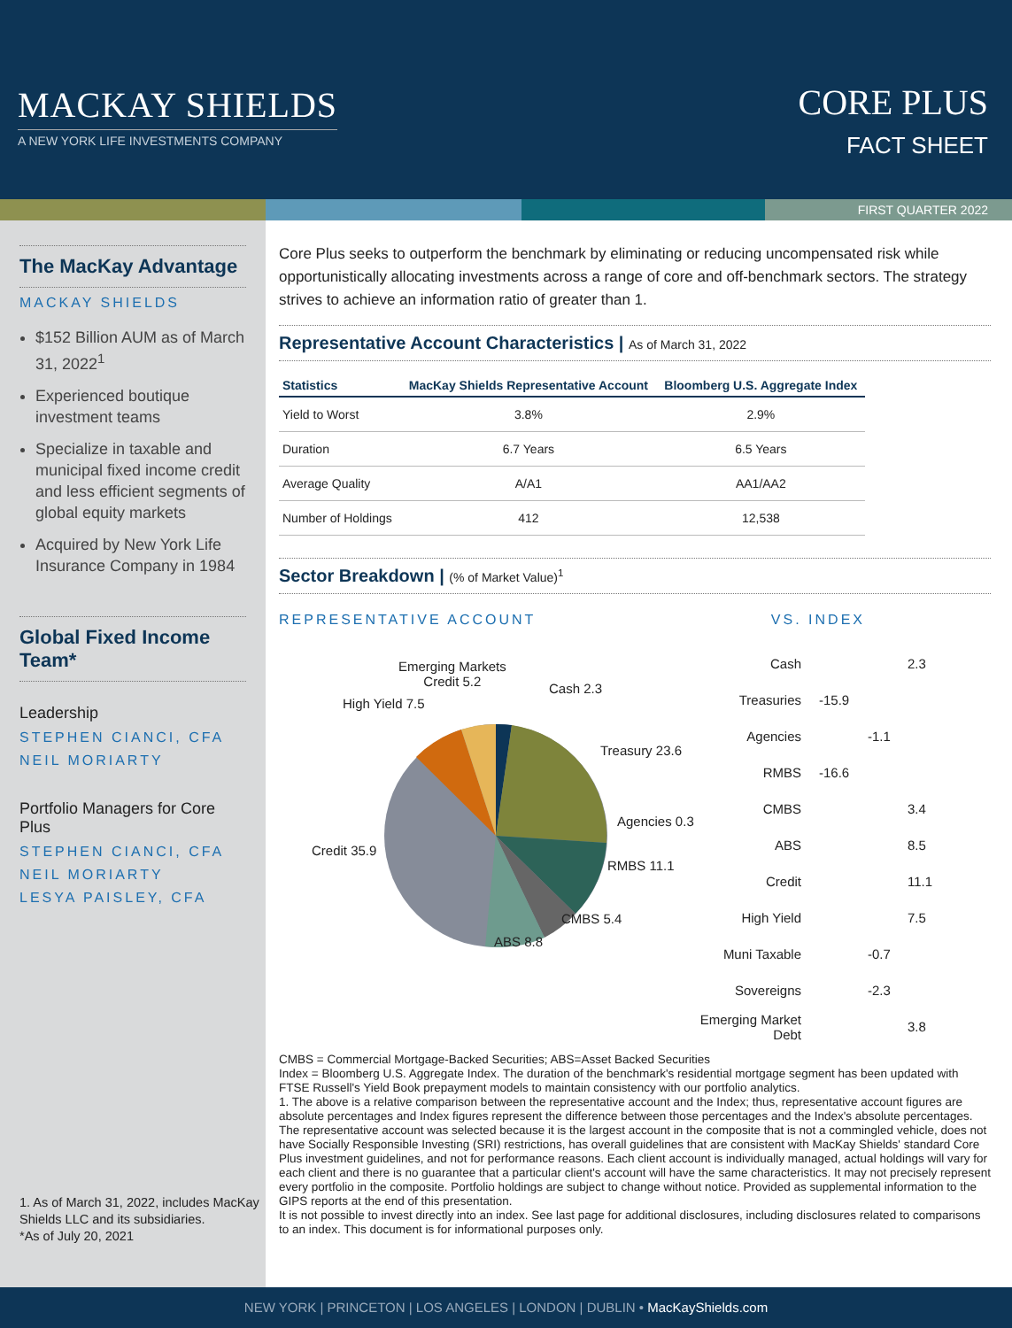MACKAY SHIELDS
A NEW YORK LIFE INVESTMENTS COMPANY
CORE PLUS
FACT SHEET
FIRST QUARTER 2022
The MacKay Advantage
MACKAY SHIELDS
$152 Billion AUM as of March 31, 2022<sup>1</sup>
Experienced boutique investment teams
Specialize in taxable and municipal fixed income credit and less efficient segments of global equity markets
Acquired by New York Life Insurance Company in 1984
Global Fixed Income Team*
Leadership
STEPHEN CIANCI, CFA
NEIL MORIARTY
Portfolio Managers for Core Plus
STEPHEN CIANCI, CFA
NEIL MORIARTY
LESYA PAISLEY, CFA
1. As of March 31, 2022, includes MacKay Shields LLC and its subsidiaries.
*As of July 20, 2021
Core Plus seeks to outperform the benchmark by eliminating or reducing uncompensated risk while opportunistically allocating investments across a range of core and off-benchmark sectors. The strategy strives to achieve an information ratio of greater than 1.
Representative Account Characteristics | As of March 31, 2022
| Statistics | MacKay Shields Representative Account | Bloomberg U.S. Aggregate Index |
| --- | --- | --- |
| Yield to Worst | 3.8% | 2.9% |
| Duration | 6.7 Years | 6.5 Years |
| Average Quality | A/A1 | AA1/AA2 |
| Number of Holdings | 412 | 12,538 |
Sector Breakdown | (% of Market Value)<sup>1</sup>
REPRESENTATIVE ACCOUNT VS. INDEX
Emerging Markets
Credit 5.2
Cash 2.3
High Yield 7.5
Treasury 23.6
Agencies 0.3
Credit 35.9
RMBS 11.1
CMBS 5.4
ABS 8.8
Cash 2.3
Treasuries -15.9
Agencies -1.1
RMBS -16.6
CMBS 3.4
ABS 8.5
Credit 11.1
High Yield 7.5
Muni Taxable -0.7
Sovereigns -2.3
Emerging Market Debt 3.8
CMBS = Commercial Mortgage-Backed Securities; ABS=Asset Backed Securities
Index = Bloomberg U.S. Aggregate Index. The duration of the benchmark's residential mortgage segment has been updated with FTSE Russell's Yield Book prepayment models to maintain consistency with our portfolio analytics.
1. The above is a relative comparison between the representative account and the Index; thus, representative account figures are absolute percentages and Index figures represent the difference between those percentages and the Index's absolute percentages.
The representative account was selected because it is the largest account in the composite that is not a commingled vehicle, does not have Socially Responsible Investing (SRI) restrictions, has overall guidelines that are consistent with MacKay Shields' standard Core Plus investment guidelines, and not for performance reasons. Each client account is individually managed, actual holdings will vary for each client and there is no guarantee that a particular client's account will have the same characteristics. It may not precisely represent every portfolio in the composite. Portfolio holdings are subject to change without notice. Provided as supplemental information to the GIPS reports at the end of this presentation.
It is not possible to invest directly into an index. See last page for additional disclosures, including disclosures related to comparisons to an index. This document is for informational purposes only.
NEW YORK | PRINCETON | LOS ANGELES | LONDON | DUBLIN • MacKayShields.com